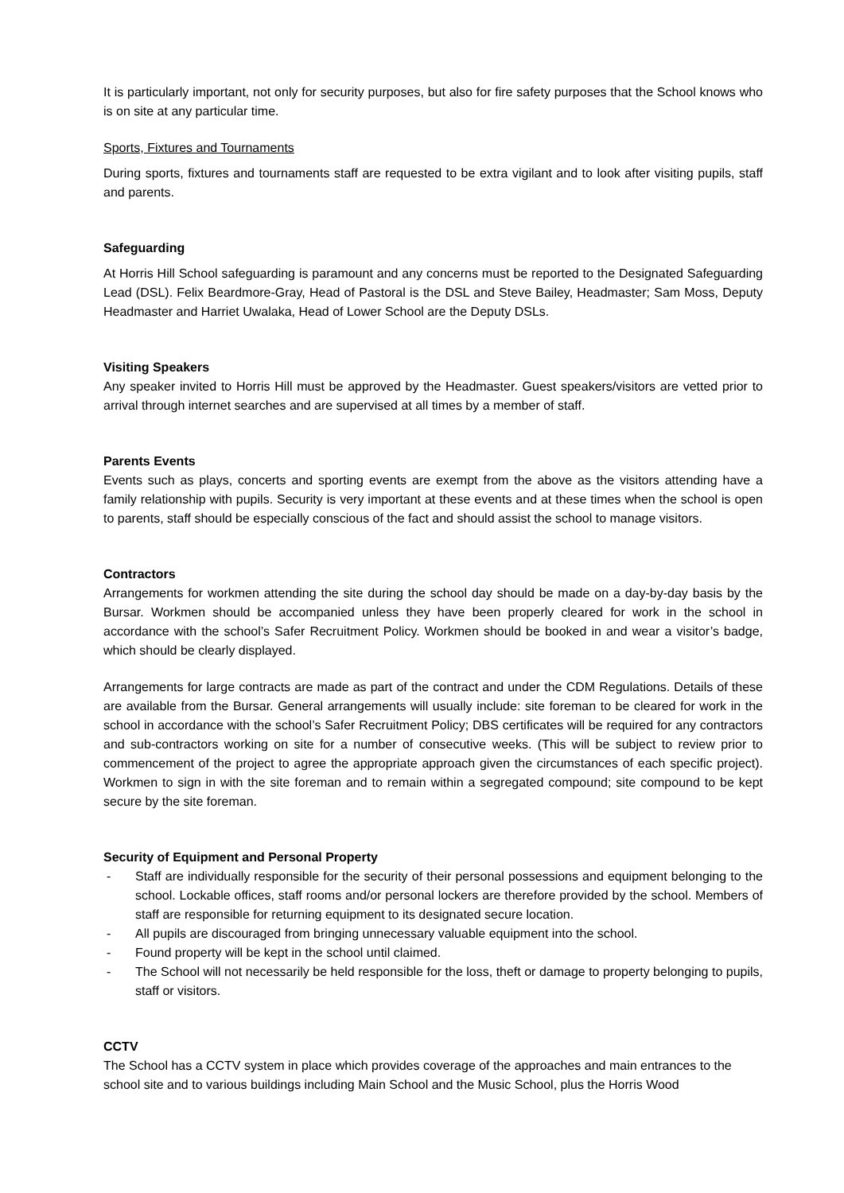It is particularly important, not only for security purposes, but also for fire safety purposes that the School knows who is on site at any particular time.
Sports, Fixtures and Tournaments
During sports, fixtures and tournaments staff are requested to be extra vigilant and to look after visiting pupils, staff and parents.
Safeguarding
At Horris Hill School safeguarding is paramount and any concerns must be reported to the Designated Safeguarding Lead (DSL). Felix Beardmore-Gray, Head of Pastoral is the DSL and Steve Bailey, Headmaster; Sam Moss, Deputy Headmaster and Harriet Uwalaka, Head of Lower School are the Deputy DSLs.
Visiting Speakers
Any speaker invited to Horris Hill must be approved by the Headmaster. Guest speakers/visitors are vetted prior to arrival through internet searches and are supervised at all times by a member of staff.
Parents Events
Events such as plays, concerts and sporting events are exempt from the above as the visitors attending have a family relationship with pupils. Security is very important at these events and at these times when the school is open to parents, staff should be especially conscious of the fact and should assist the school to manage visitors.
Contractors
Arrangements for workmen attending the site during the school day should be made on a day-by-day basis by the Bursar. Workmen should be accompanied unless they have been properly cleared for work in the school in accordance with the school’s Safer Recruitment Policy. Workmen should be booked in and wear a visitor’s badge, which should be clearly displayed.
Arrangements for large contracts are made as part of the contract and under the CDM Regulations. Details of these are available from the Bursar. General arrangements will usually include: site foreman to be cleared for work in the school in accordance with the school’s Safer Recruitment Policy; DBS certificates will be required for any contractors and sub-contractors working on site for a number of consecutive weeks. (This will be subject to review prior to commencement of the project to agree the appropriate approach given the circumstances of each specific project). Workmen to sign in with the site foreman and to remain within a segregated compound; site compound to be kept secure by the site foreman.
Security of Equipment and Personal Property
- Staff are individually responsible for the security of their personal possessions and equipment belonging to the school. Lockable offices, staff rooms and/or personal lockers are therefore provided by the school. Members of staff are responsible for returning equipment to its designated secure location.
- All pupils are discouraged from bringing unnecessary valuable equipment into the school.
- Found property will be kept in the school until claimed.
- The School will not necessarily be held responsible for the loss, theft or damage to property belonging to pupils, staff or visitors.
CCTV
The School has a CCTV system in place which provides coverage of the approaches and main entrances to the school site and to various buildings including Main School and the Music School, plus the Horris Wood